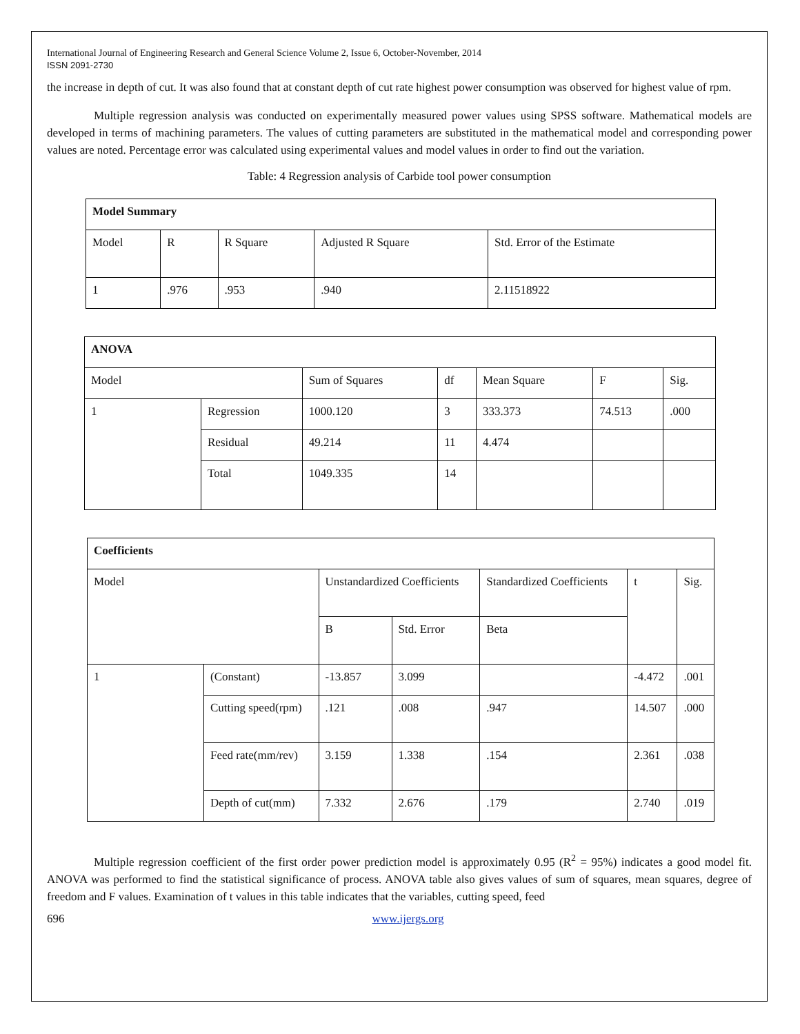International Journal of Engineering Research and General Science Volume 2, Issue 6, October-November, 2014
ISSN 2091-2730
the increase in depth of cut. It was also found that at constant depth of cut rate highest power consumption was observed for highest value of rpm.
Multiple regression analysis was conducted on experimentally measured power values using SPSS software. Mathematical models are developed in terms of machining parameters. The values of cutting parameters are substituted in the mathematical model and corresponding power values are noted. Percentage error was calculated using experimental values and model values in order to find out the variation.
Table: 4 Regression analysis of Carbide tool power consumption
| Model Summary | | | | |
| Model | R | R Square | Adjusted R Square | Std. Error of the Estimate |
| 1 | .976 | .953 | .940 | 2.11518922 |
| ANOVA | | | | | | |
| Model | | Sum of Squares | df | Mean Square | F | Sig. |
| 1 | Regression | 1000.120 | 3 | 333.373 | 74.513 | .000 |
| | Residual | 49.214 | 11 | 4.474 | | |
| | Total | 1049.335 | 14 | | | |
| Coefficients | | | | | | |
| Model | | Unstandardized Coefficients | | Standardized Coefficients | t | Sig. |
| | | B | Std. Error | Beta | | |
| 1 | (Constant) | -13.857 | 3.099 | | -4.472 | .001 |
| | Cutting speed(rpm) | .121 | .008 | .947 | 14.507 | .000 |
| | Feed rate(mm/rev) | 3.159 | 1.338 | .154 | 2.361 | .038 |
| | Depth of cut(mm) | 7.332 | 2.676 | .179 | 2.740 | .019 |
Multiple regression coefficient of the first order power prediction model is approximately 0.95 (R<sup>2</sup> = 95%) indicates a good model fit. ANOVA was performed to find the statistical significance of process. ANOVA table also gives values of sum of squares, mean squares, degree of freedom and F values. Examination of t values in this table indicates that the variables, cutting speed, feed
696 www.ijergs.org